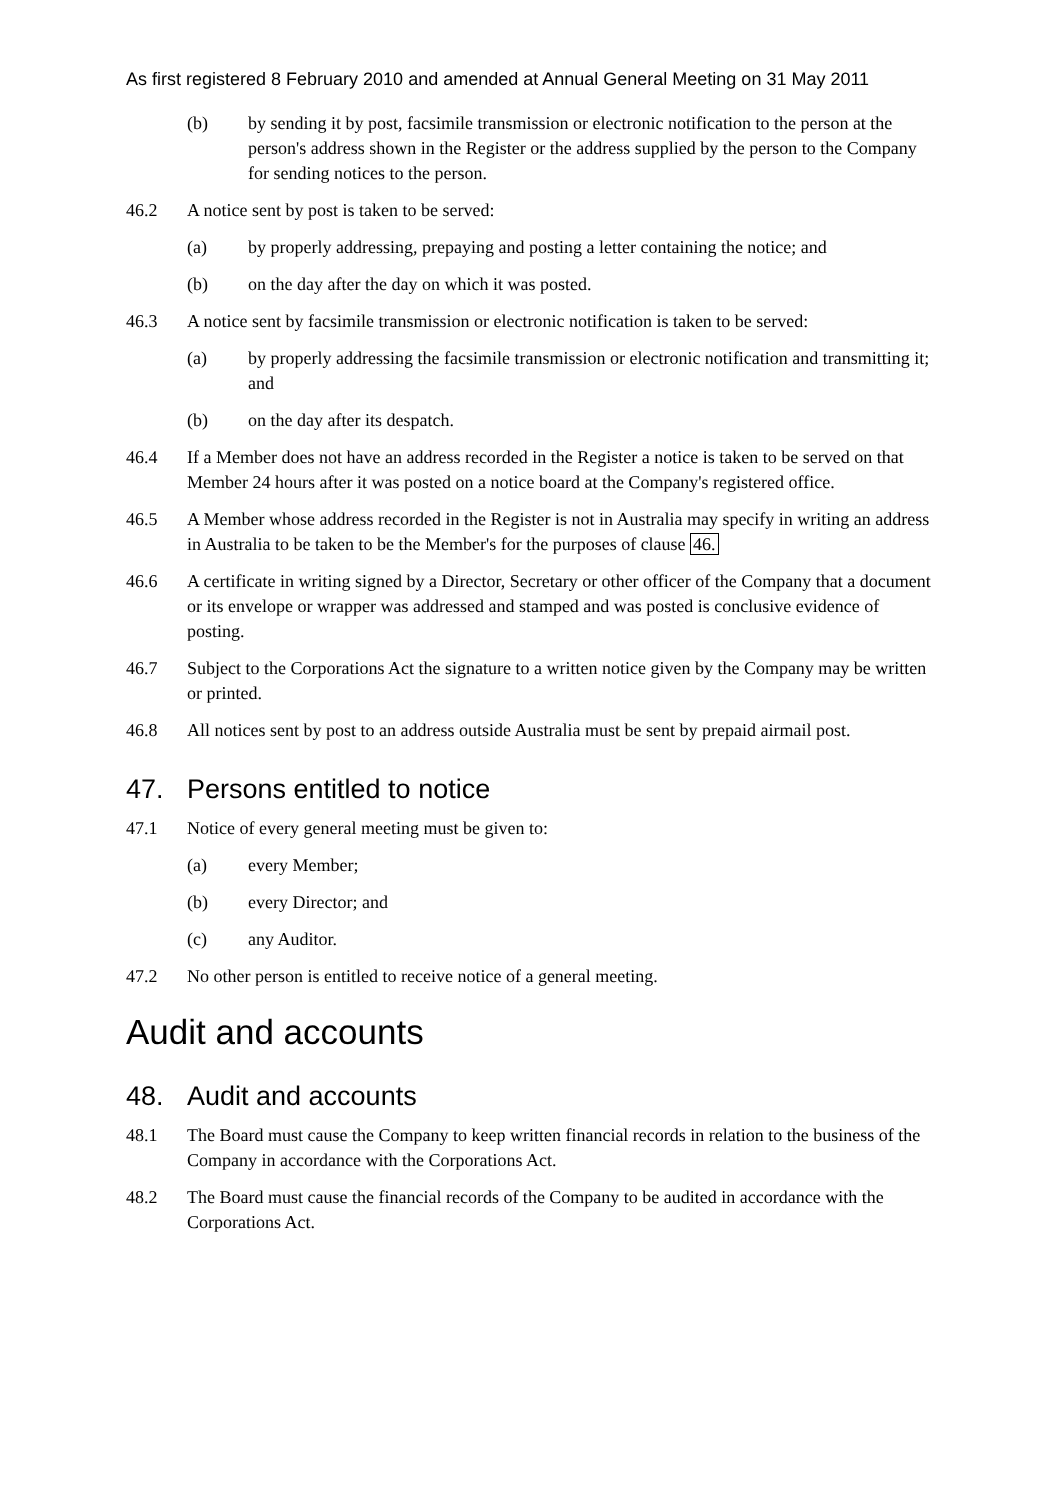As first registered 8 February 2010 and amended at Annual General Meeting on 31 May 2011
(b) by sending it by post, facsimile transmission or electronic notification to the person at the person's address shown in the Register or the address supplied by the person to the Company for sending notices to the person.
46.2 A notice sent by post is taken to be served:
(a) by properly addressing, prepaying and posting a letter containing the notice; and
(b) on the day after the day on which it was posted.
46.3 A notice sent by facsimile transmission or electronic notification is taken to be served:
(a) by properly addressing the facsimile transmission or electronic notification and transmitting it; and
(b) on the day after its despatch.
46.4 If a Member does not have an address recorded in the Register a notice is taken to be served on that Member 24 hours after it was posted on a notice board at the Company's registered office.
46.5 A Member whose address recorded in the Register is not in Australia may specify in writing an address in Australia to be taken to be the Member's for the purposes of clause 46.
46.6 A certificate in writing signed by a Director, Secretary or other officer of the Company that a document or its envelope or wrapper was addressed and stamped and was posted is conclusive evidence of posting.
46.7 Subject to the Corporations Act the signature to a written notice given by the Company may be written or printed.
46.8 All notices sent by post to an address outside Australia must be sent by prepaid airmail post.
47. Persons entitled to notice
47.1 Notice of every general meeting must be given to:
(a) every Member;
(b) every Director; and
(c) any Auditor.
47.2 No other person is entitled to receive notice of a general meeting.
Audit and accounts
48. Audit and accounts
48.1 The Board must cause the Company to keep written financial records in relation to the business of the Company in accordance with the Corporations Act.
48.2 The Board must cause the financial records of the Company to be audited in accordance with the Corporations Act.